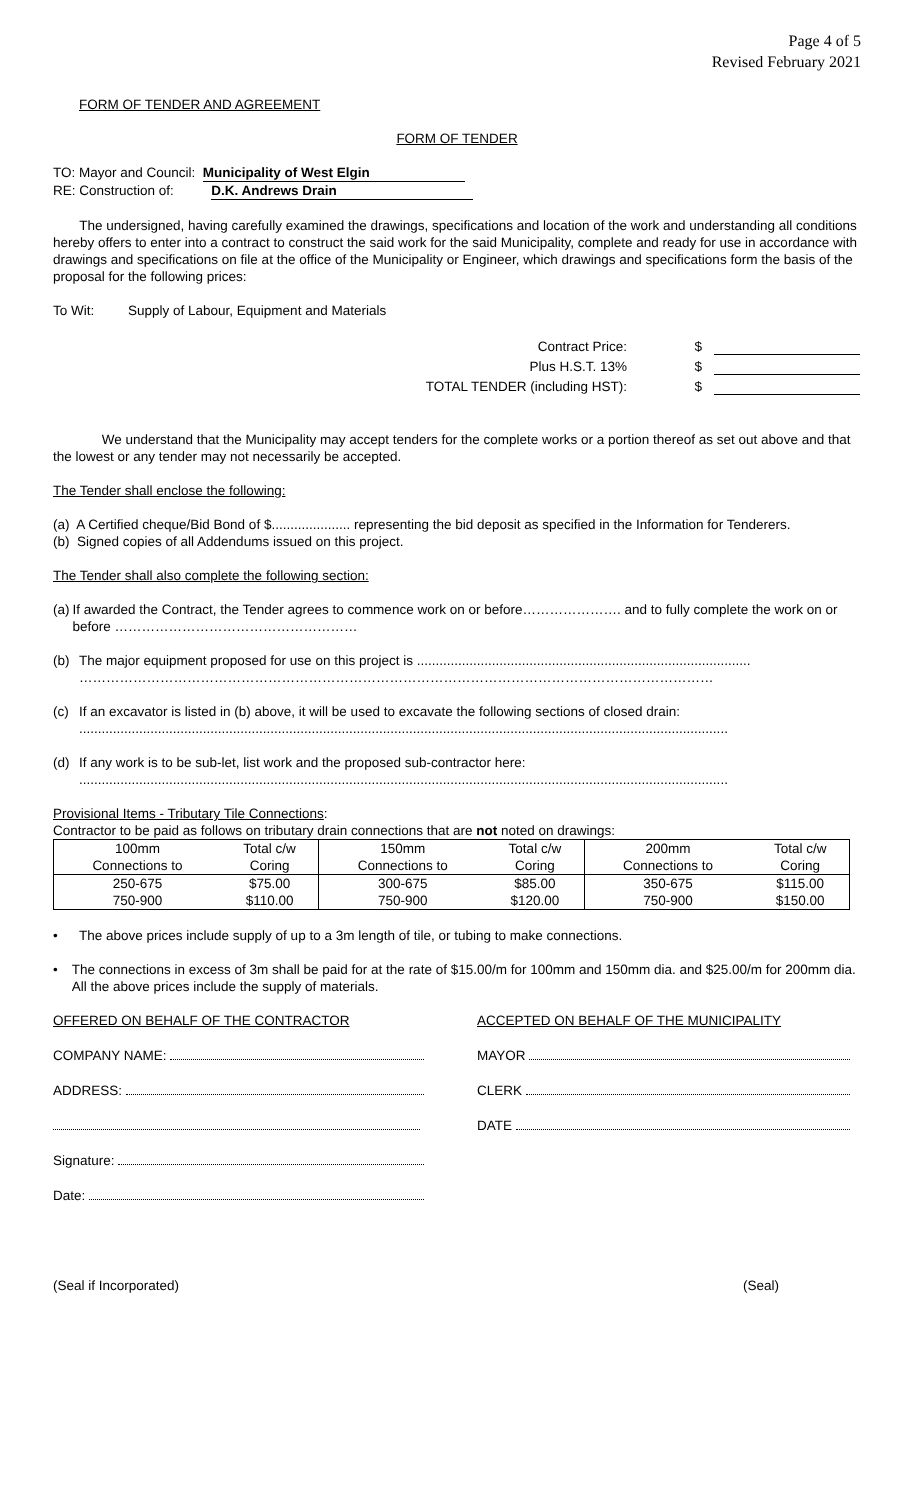Page 4 of 5
Revised February 2021
FORM OF TENDER AND AGREEMENT
FORM OF TENDER
TO: Mayor and Council: Municipality of West Elgin
RE: Construction of: D.K. Andrews Drain
The undersigned, having carefully examined the drawings, specifications and location of the work and understanding all conditions hereby offers to enter into a contract to construct the said work for the said Municipality, complete and ready for use in accordance with drawings and specifications on file at the office of the Municipality or Engineer, which drawings and specifications form the basis of the proposal for the following prices:
To Wit: Supply of Labour, Equipment and Materials
| Contract Price: | $ | |
| Plus H.S.T. 13% | $ | |
| TOTAL TENDER (including HST): | $ | |
We understand that the Municipality may accept tenders for the complete works or a portion thereof as set out above and that the lowest or any tender may not necessarily be accepted.
The Tender shall enclose the following:
(a) A Certified cheque/Bid Bond of $..................... representing the bid deposit as specified in the Information for Tenderers.
(b) Signed copies of all Addendums issued on this project.
The Tender shall also complete the following section:
(a) If awarded the Contract, the Tender agrees to commence work on or before…………………. and to fully complete the work on or before ………………………………………………
(b) The major equipment proposed for use on this project is .........................................................................................
……………………………………………………………………………………………………………………………
(c) If an excavator is listed in (b) above, it will be used to excavate the following sections of closed drain:
.............................................................................................................................................................................
(d) If any work is to be sub-let, list work and the proposed sub-contractor here:
.............................................................................................................................................................................
Provisional Items - Tributary Tile Connections:
Contractor to be paid as follows on tributary drain connections that are not noted on drawings:
| 100mm Connections to | Total c/w Coring | 150mm Connections to | Total c/w Coring | 200mm Connections to | Total c/w Coring |
| --- | --- | --- | --- | --- | --- |
| 250-675 | $75.00 | 300-675 | $85.00 | 350-675 | $115.00 |
| 750-900 | $110.00 | 750-900 | $120.00 | 750-900 | $150.00 |
• The above prices include supply of up to a 3m length of tile, or tubing to make connections.
• The connections in excess of 3m shall be paid for at the rate of $15.00/m for 100mm and 150mm dia. and $25.00/m for 200mm dia. All the above prices include the supply of materials.
OFFERED ON BEHALF OF THE CONTRACTOR
COMPANY NAME:
ADDRESS:
Signature:
Date:
ACCEPTED ON BEHALF OF THE MUNICIPALITY
MAYOR
CLERK
DATE
(Seal if Incorporated) (Seal)